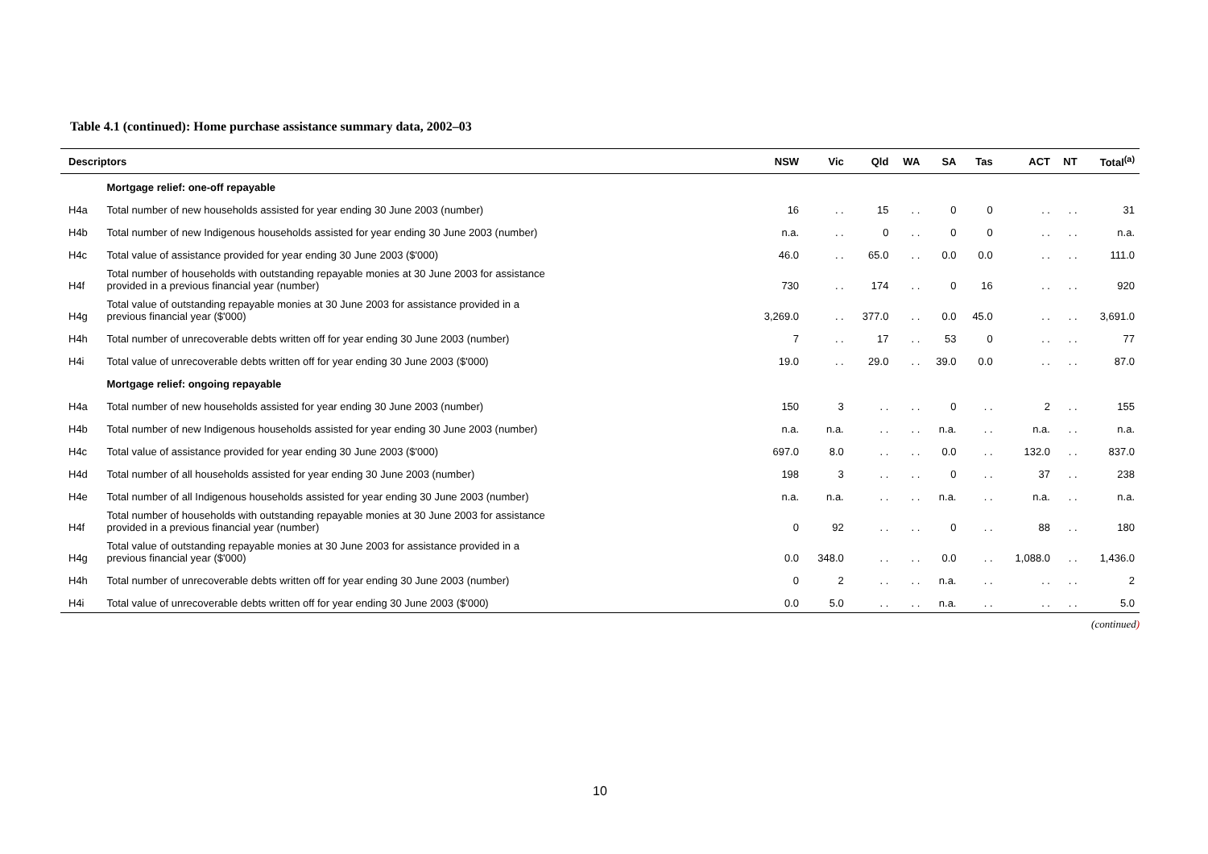Table 4.1 (continued): Home purchase assistance summary data, 2002–03
| Descriptors | | NSW | Vic | Qld | WA | SA | Tas | ACT | NT | Total<sup>(a)</sup> |
| --- | --- | --- | --- | --- | --- | --- | --- | --- | --- | --- |
| | Mortgage relief: one-off repayable | | | | | | | | | |
| H4a | Total number of new households assisted for year ending 30 June 2003 (number) | 16 | . . | 15 | . . | 0 | 0 | . . | . . | 31 |
| H4b | Total number of new Indigenous households assisted for year ending 30 June 2003 (number) | n.a. | . . | 0 | . . | 0 | 0 | . . | . . | n.a. |
| H4c | Total value of assistance provided for year ending 30 June 2003 ($'000) | 46.0 | . . | 65.0 | . . | 0.0 | 0.0 | . . | . . | 111.0 |
| H4f | Total number of households with outstanding repayable monies at 30 June 2003 for assistance provided in a previous financial year (number) | 730 | . . | 174 | . . | 0 | 16 | . . | . . | 920 |
| H4g | Total value of outstanding repayable monies at 30 June 2003 for assistance provided in a previous financial year ($'000) | 3,269.0 | . . | 377.0 | . . | 0.0 | 45.0 | . . | . . | 3,691.0 |
| H4h | Total number of unrecoverable debts written off for year ending 30 June 2003 (number) | 7 | . . | 17 | . . | 53 | 0 | . . | . . | 77 |
| H4i | Total value of unrecoverable debts written off for year ending 30 June 2003 ($'000) | 19.0 | . . | 29.0 | . . | 39.0 | 0.0 | . . | . . | 87.0 |
| | Mortgage relief: ongoing repayable | | | | | | | | | |
| H4a | Total number of new households assisted for year ending 30 June 2003 (number) | 150 | 3 | . . | . . | 0 | . . | 2 | . . | 155 |
| H4b | Total number of new Indigenous households assisted for year ending 30 June 2003 (number) | n.a. | n.a. | . . | . . | n.a. | . . | n.a. | . . | n.a. |
| H4c | Total value of assistance provided for year ending 30 June 2003 ($'000) | 697.0 | 8.0 | . . | . . | 0.0 | . . | 132.0 | . . | 837.0 |
| H4d | Total number of all households assisted for year ending 30 June 2003 (number) | 198 | 3 | . . | . . | 0 | . . | 37 | . . | 238 |
| H4e | Total number of all Indigenous households assisted for year ending 30 June 2003 (number) | n.a. | n.a. | . . | . . | n.a. | . . | n.a. | . . | n.a. |
| H4f | Total number of households with outstanding repayable monies at 30 June 2003 for assistance provided in a previous financial year (number) | 0 | 92 | . . | . . | 0 | . . | 88 | . . | 180 |
| H4g | Total value of outstanding repayable monies at 30 June 2003 for assistance provided in a previous financial year ($'000) | 0.0 | 348.0 | . . | . . | 0.0 | . . | 1,088.0 | . . | 1,436.0 |
| H4h | Total number of unrecoverable debts written off for year ending 30 June 2003 (number) | 0 | 2 | . . | . . | n.a. | . . | . . | . . | 2 |
| H4i | Total value of unrecoverable debts written off for year ending 30 June 2003 ($'000) | 0.0 | 5.0 | . . | . . | n.a. | . . | . . | . . | 5.0 |
(continued)
10